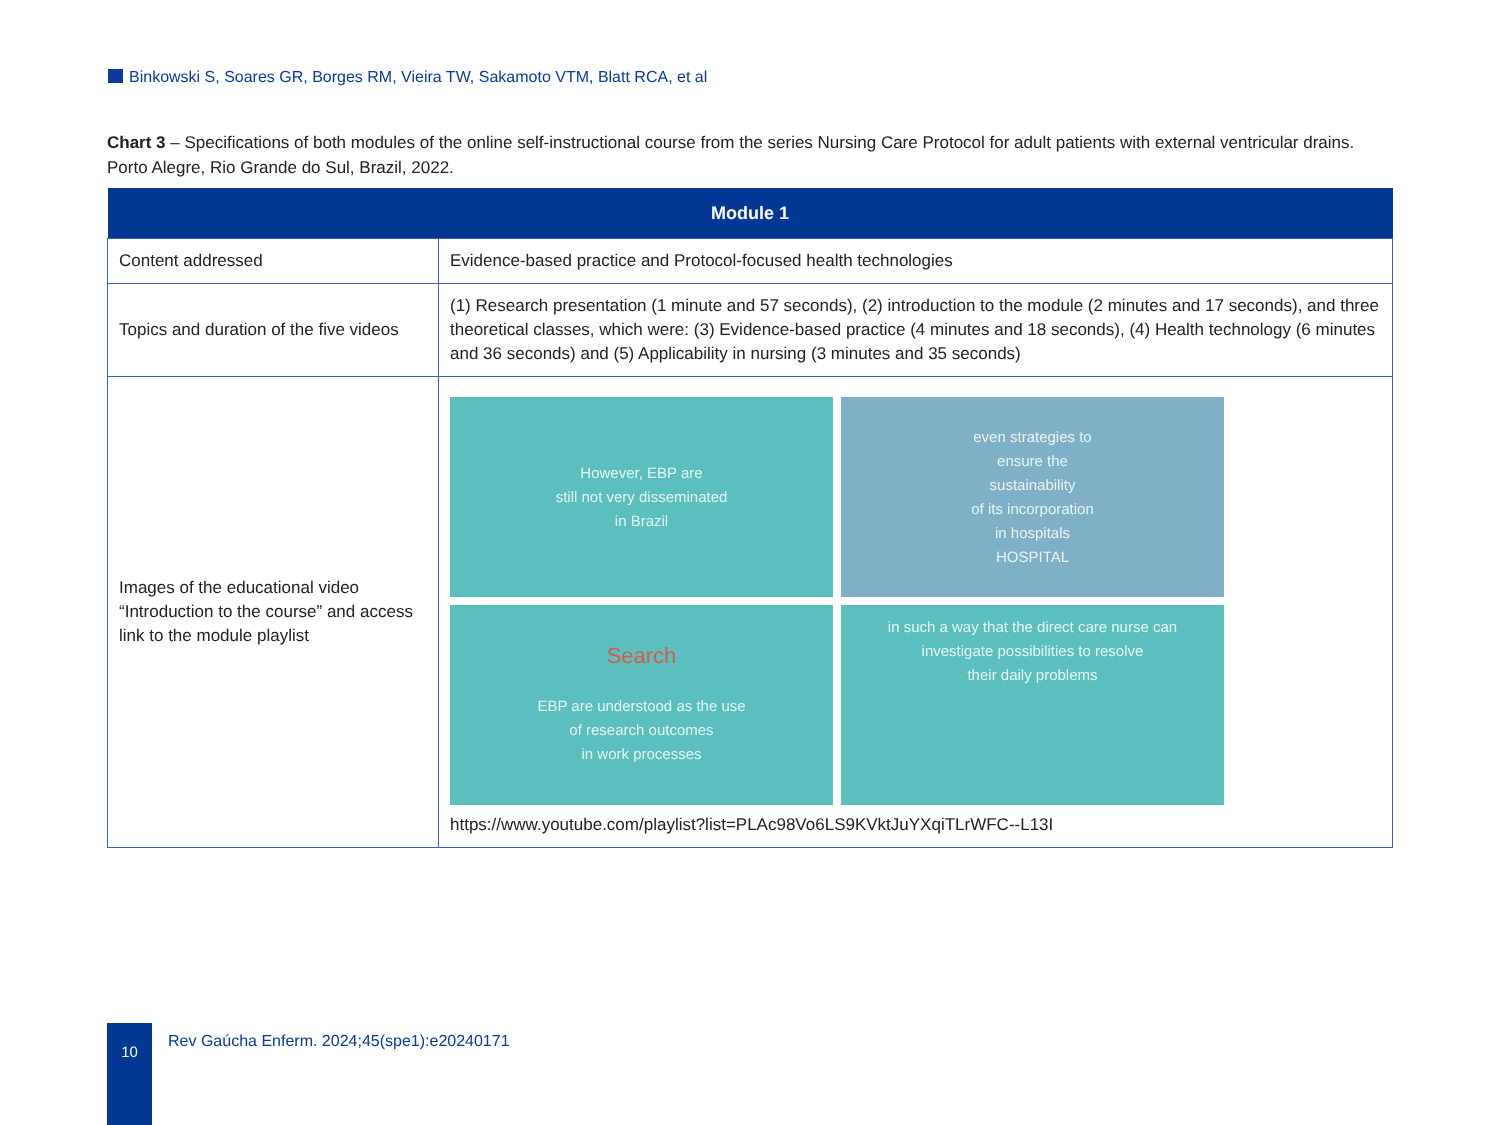Binkowski S, Soares GR, Borges RM, Vieira TW, Sakamoto VTM, Blatt RCA, et al
Chart 3 – Specifications of both modules of the online self-instructional course from the series Nursing Care Protocol for adult patients with external ventricular drains. Porto Alegre, Rio Grande do Sul, Brazil, 2022.
| Module 1 | |
| --- | --- |
| Content addressed | Evidence-based practice and Protocol-focused health technologies |
| Topics and duration of the five videos | (1) Research presentation (1 minute and 57 seconds), (2) introduction to the module (2 minutes and 17 seconds), and three theoretical classes, which were: (3) Evidence-based practice (4 minutes and 18 seconds), (4) Health technology (6 minutes and 36 seconds) and (5) Applicability in nursing (3 minutes and 35 seconds) |
| Images of the educational video “Introduction to the course” and access link to the module playlist | However, EBP are still not very disseminated in Brazil even strategies to ensure the sustainability of its incorporation in hospitals HOSPITAL Search EBP are understood as the use of research outcomes in work processes in such a way that the direct care nurse can investigate possibilities to resolve their daily problems https://www.youtube.com/playlist?list=PLAc98Vo6LS9KVktJuYXqiTLrWFC--L13I |
10
Rev Gaúcha Enferm. 2024;45(spe1):e20240171